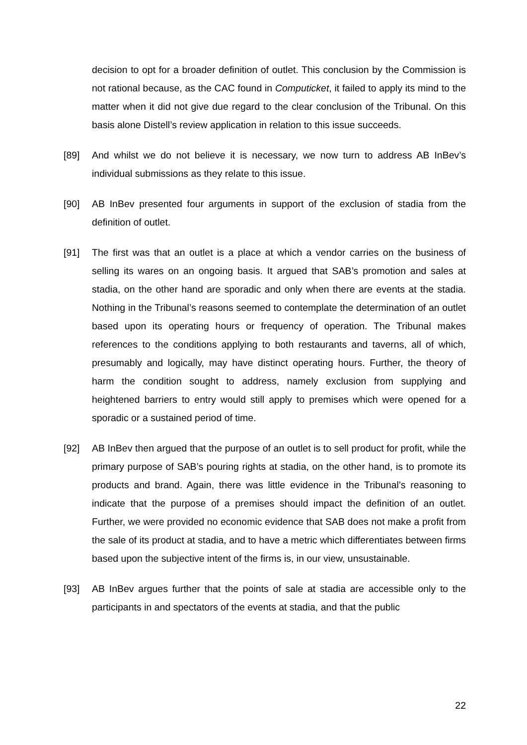decision to opt for a broader definition of outlet. This conclusion by the Commission is not rational because, as the CAC found in Computicket, it failed to apply its mind to the matter when it did not give due regard to the clear conclusion of the Tribunal. On this basis alone Distell’s review application in relation to this issue succeeds.
[89] And whilst we do not believe it is necessary, we now turn to address AB InBev’s individual submissions as they relate to this issue.
[90] AB InBev presented four arguments in support of the exclusion of stadia from the definition of outlet.
[91] The first was that an outlet is a place at which a vendor carries on the business of selling its wares on an ongoing basis. It argued that SAB’s promotion and sales at stadia, on the other hand are sporadic and only when there are events at the stadia. Nothing in the Tribunal’s reasons seemed to contemplate the determination of an outlet based upon its operating hours or frequency of operation. The Tribunal makes references to the conditions applying to both restaurants and taverns, all of which, presumably and logically, may have distinct operating hours. Further, the theory of harm the condition sought to address, namely exclusion from supplying and heightened barriers to entry would still apply to premises which were opened for a sporadic or a sustained period of time.
[92] AB InBev then argued that the purpose of an outlet is to sell product for profit, while the primary purpose of SAB’s pouring rights at stadia, on the other hand, is to promote its products and brand. Again, there was little evidence in the Tribunal’s reasoning to indicate that the purpose of a premises should impact the definition of an outlet. Further, we were provided no economic evidence that SAB does not make a profit from the sale of its product at stadia, and to have a metric which differentiates between firms based upon the subjective intent of the firms is, in our view, unsustainable.
[93] AB InBev argues further that the points of sale at stadia are accessible only to the participants in and spectators of the events at stadia, and that the public
22